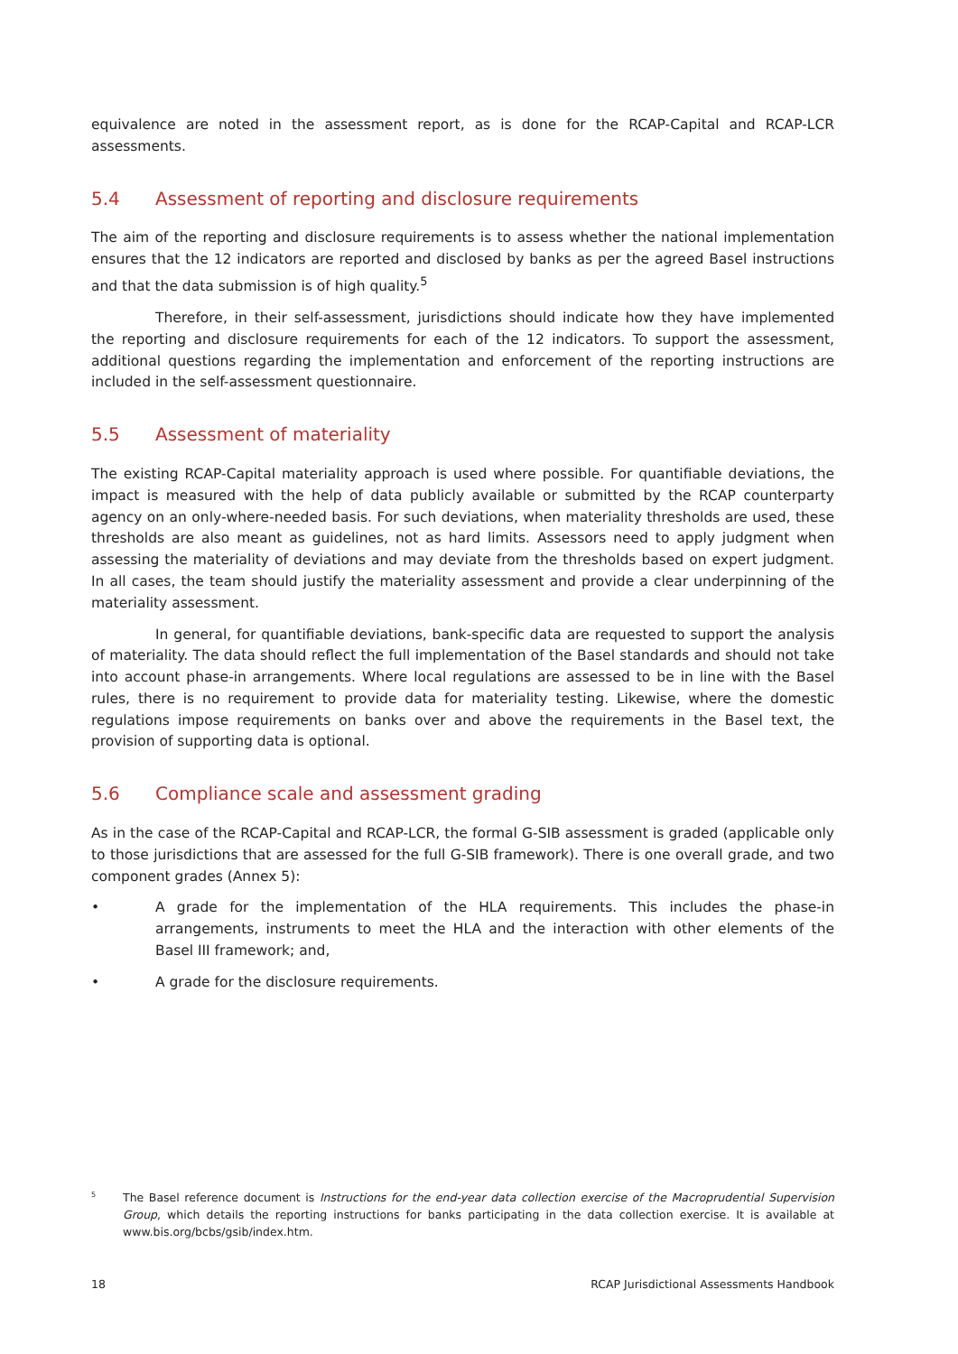equivalence are noted in the assessment report, as is done for the RCAP-Capital and RCAP-LCR assessments.
5.4 Assessment of reporting and disclosure requirements
The aim of the reporting and disclosure requirements is to assess whether the national implementation ensures that the 12 indicators are reported and disclosed by banks as per the agreed Basel instructions and that the data submission is of high quality.<sup>5</sup>
Therefore, in their self-assessment, jurisdictions should indicate how they have implemented the reporting and disclosure requirements for each of the 12 indicators. To support the assessment, additional questions regarding the implementation and enforcement of the reporting instructions are included in the self-assessment questionnaire.
5.5 Assessment of materiality
The existing RCAP-Capital materiality approach is used where possible. For quantifiable deviations, the impact is measured with the help of data publicly available or submitted by the RCAP counterparty agency on an only-where-needed basis. For such deviations, when materiality thresholds are used, these thresholds are also meant as guidelines, not as hard limits. Assessors need to apply judgment when assessing the materiality of deviations and may deviate from the thresholds based on expert judgment. In all cases, the team should justify the materiality assessment and provide a clear underpinning of the materiality assessment.
In general, for quantifiable deviations, bank-specific data are requested to support the analysis of materiality. The data should reflect the full implementation of the Basel standards and should not take into account phase-in arrangements. Where local regulations are assessed to be in line with the Basel rules, there is no requirement to provide data for materiality testing. Likewise, where the domestic regulations impose requirements on banks over and above the requirements in the Basel text, the provision of supporting data is optional.
5.6 Compliance scale and assessment grading
As in the case of the RCAP-Capital and RCAP-LCR, the formal G-SIB assessment is graded (applicable only to those jurisdictions that are assessed for the full G-SIB framework). There is one overall grade, and two component grades (Annex 5):
• A grade for the implementation of the HLA requirements. This includes the phase-in arrangements, instruments to meet the HLA and the interaction with other elements of the Basel III framework; and,
• A grade for the disclosure requirements.
5 The Basel reference document is Instructions for the end-year data collection exercise of the Macroprudential Supervision Group, which details the reporting instructions for banks participating in the data collection exercise. It is available at www.bis.org/bcbs/gsib/index.htm.
18 RCAP Jurisdictional Assessments Handbook